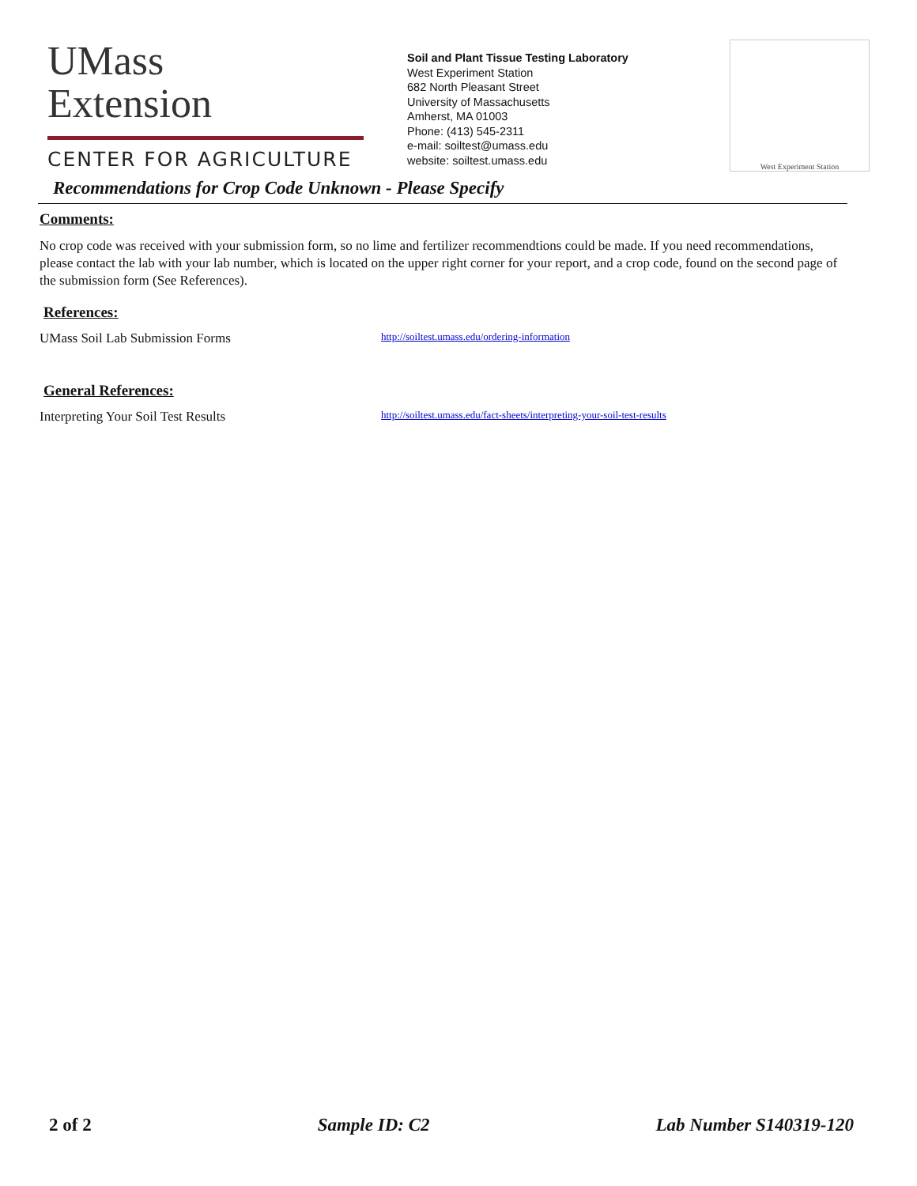UMass
Extension
CENTER FOR AGRICULTURE
Soil and Plant Tissue Testing Laboratory
West Experiment Station
682 North Pleasant Street
University of Massachusetts
Amherst, MA 01003
Phone: (413) 545-2311
e-mail: soiltest@umass.edu
website: soiltest.umass.edu
West Experiment Station
Recommendations for Crop Code Unknown - Please Specify
Comments:
No crop code was received with your submission form, so no lime and fertilizer recommendtions could be made. If you need recommendations, please contact the lab with your lab number, which is located on the upper right corner for your report, and a crop code, found on the second page of the submission form (See References).
References:
UMass Soil Lab Submission Forms http://soiltest.umass.edu/ordering-information
General References:
Interpreting Your Soil Test Results http://soiltest.umass.edu/fact-sheets/interpreting-your-soil-test-results
2 of 2 Sample ID: C2 Lab Number S140319-120